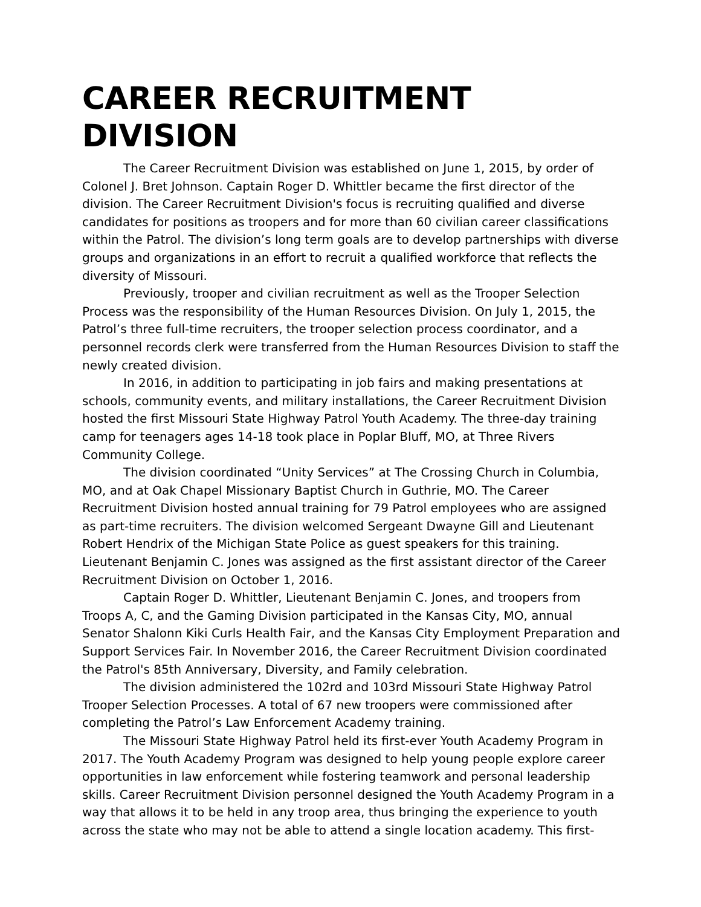CAREER RECRUITMENT DIVISION
The Career Recruitment Division was established on June 1, 2015, by order of Colonel J. Bret Johnson. Captain Roger D. Whittler became the first director of the division. The Career Recruitment Division's focus is recruiting qualified and diverse candidates for positions as troopers and for more than 60 civilian career classifications within the Patrol. The division’s long term goals are to develop partnerships with diverse groups and organizations in an effort to recruit a qualified workforce that reflects the diversity of Missouri.
Previously, trooper and civilian recruitment as well as the Trooper Selection Process was the responsibility of the Human Resources Division. On July 1, 2015, the Patrol’s three full-time recruiters, the trooper selection process coordinator, and a personnel records clerk were transferred from the Human Resources Division to staff the newly created division.
In 2016, in addition to participating in job fairs and making presentations at schools, community events, and military installations, the Career Recruitment Division hosted the first Missouri State Highway Patrol Youth Academy. The three-day training camp for teenagers ages 14-18 took place in Poplar Bluff, MO, at Three Rivers Community College.
The division coordinated “Unity Services” at The Crossing Church in Columbia, MO, and at Oak Chapel Missionary Baptist Church in Guthrie, MO. The Career Recruitment Division hosted annual training for 79 Patrol employees who are assigned as part-time recruiters. The division welcomed Sergeant Dwayne Gill and Lieutenant Robert Hendrix of the Michigan State Police as guest speakers for this training. Lieutenant Benjamin C. Jones was assigned as the first assistant director of the Career Recruitment Division on October 1, 2016.
Captain Roger D. Whittler, Lieutenant Benjamin C. Jones, and troopers from Troops A, C, and the Gaming Division participated in the Kansas City, MO, annual Senator Shalonn Kiki Curls Health Fair, and the Kansas City Employment Preparation and Support Services Fair. In November 2016, the Career Recruitment Division coordinated the Patrol's 85th Anniversary, Diversity, and Family celebration.
The division administered the 102rd and 103rd Missouri State Highway Patrol Trooper Selection Processes. A total of 67 new troopers were commissioned after completing the Patrol’s Law Enforcement Academy training.
The Missouri State Highway Patrol held its first-ever Youth Academy Program in 2017. The Youth Academy Program was designed to help young people explore career opportunities in law enforcement while fostering teamwork and personal leadership skills. Career Recruitment Division personnel designed the Youth Academy Program in a way that allows it to be held in any troop area, thus bringing the experience to youth across the state who may not be able to attend a single location academy. This first-